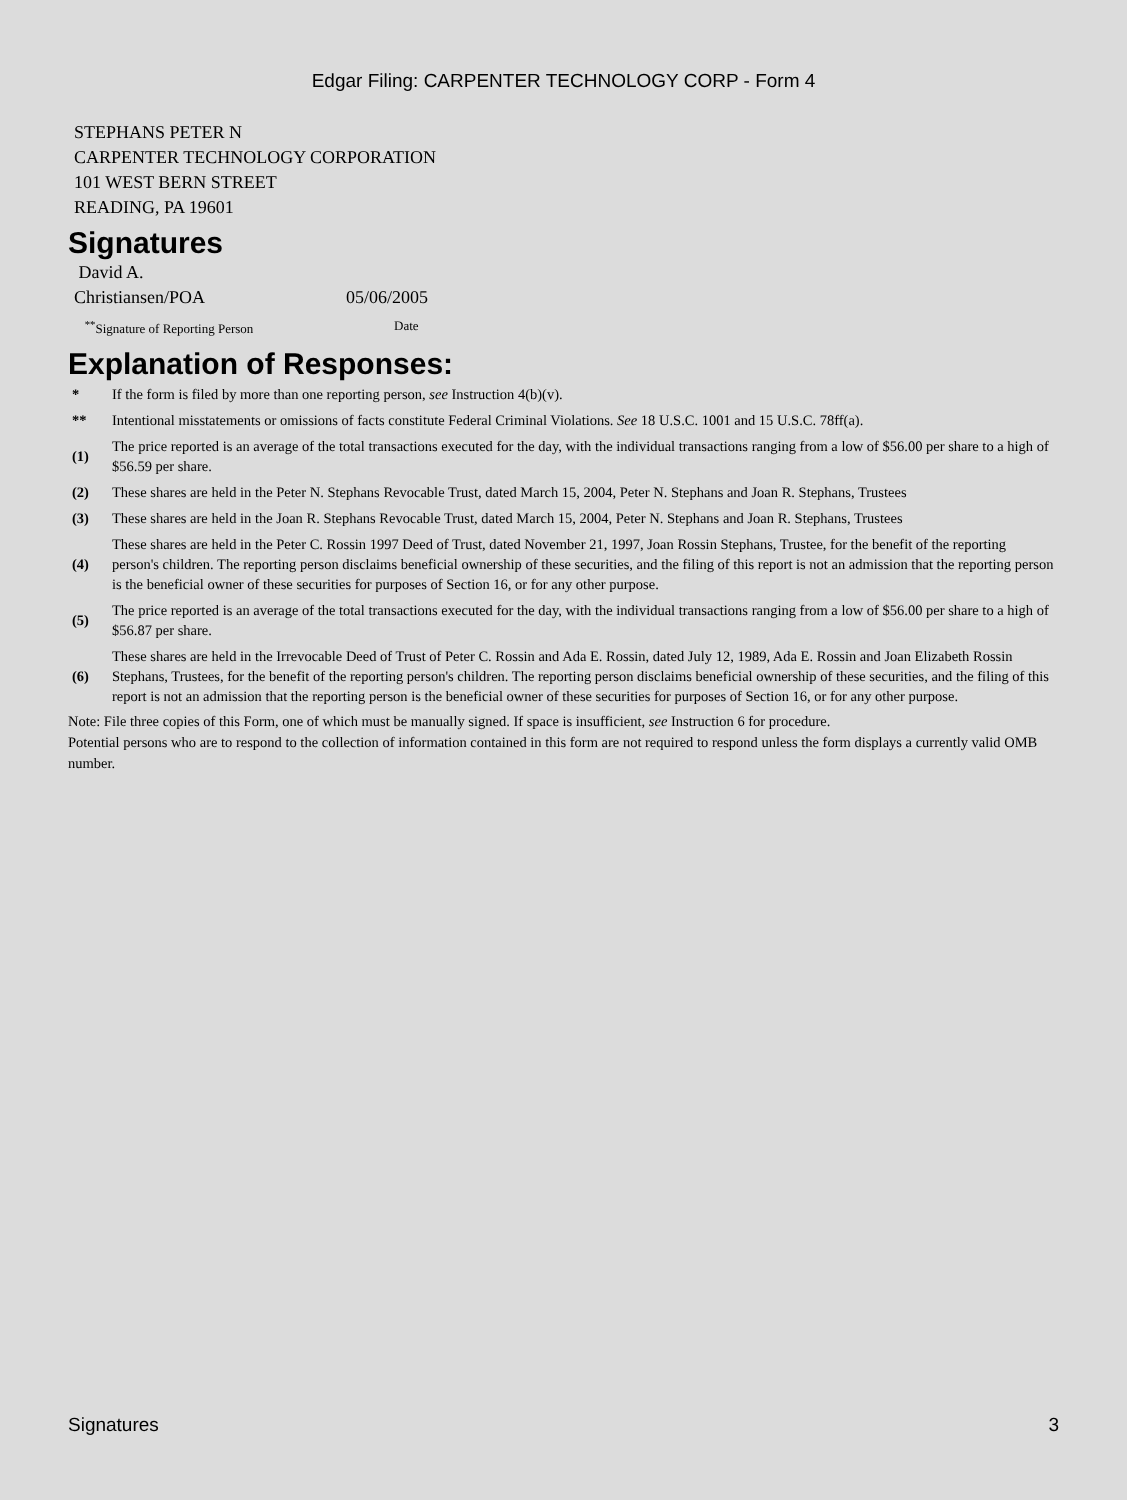Edgar Filing: CARPENTER TECHNOLOGY CORP - Form 4
STEPHANS PETER N
CARPENTER TECHNOLOGY CORPORATION
101 WEST BERN STREET
READING, PA 19601
Signatures
David A.
Christiansen/POA
05/06/2005
<sup>**</sup> Signature of Reporting Person
Date
Explanation of Responses:
| * | If the form is filed by more than one reporting person, see Instruction 4(b)(v). |
| ** | Intentional misstatements or omissions of facts constitute Federal Criminal Violations. See 18 U.S.C. 1001 and 15 U.S.C. 78ff(a). |
| (1) | The price reported is an average of the total transactions executed for the day, with the individual transactions ranging from a low of $56.00 per share to a high of $56.59 per share. |
| (2) | These shares are held in the Peter N. Stephans Revocable Trust, dated March 15, 2004, Peter N. Stephans and Joan R. Stephans, Trustees |
| (3) | These shares are held in the Joan R. Stephans Revocable Trust, dated March 15, 2004, Peter N. Stephans and Joan R. Stephans, Trustees |
| (4) | These shares are held in the Peter C. Rossin 1997 Deed of Trust, dated November 21, 1997, Joan Rossin Stephans, Trustee, for the benefit of the reporting person's children. The reporting person disclaims beneficial ownership of these securities, and the filing of this report is not an admission that the reporting person is the beneficial owner of these securities for purposes of Section 16, or for any other purpose. |
| (5) | The price reported is an average of the total transactions executed for the day, with the individual transactions ranging from a low of $56.00 per share to a high of $56.87 per share. |
| (6) | These shares are held in the Irrevocable Deed of Trust of Peter C. Rossin and Ada E. Rossin, dated July 12, 1989, Ada E. Rossin and Joan Elizabeth Rossin Stephans, Trustees, for the benefit of the reporting person's children. The reporting person disclaims beneficial ownership of these securities, and the filing of this report is not an admission that the reporting person is the beneficial owner of these securities for purposes of Section 16, or for any other purpose. |
Note: File three copies of this Form, one of which must be manually signed. If space is insufficient, see Instruction 6 for procedure.
Potential persons who are to respond to the collection of information contained in this form are not required to respond unless the form displays a currently valid OMB number.
Signatures 3